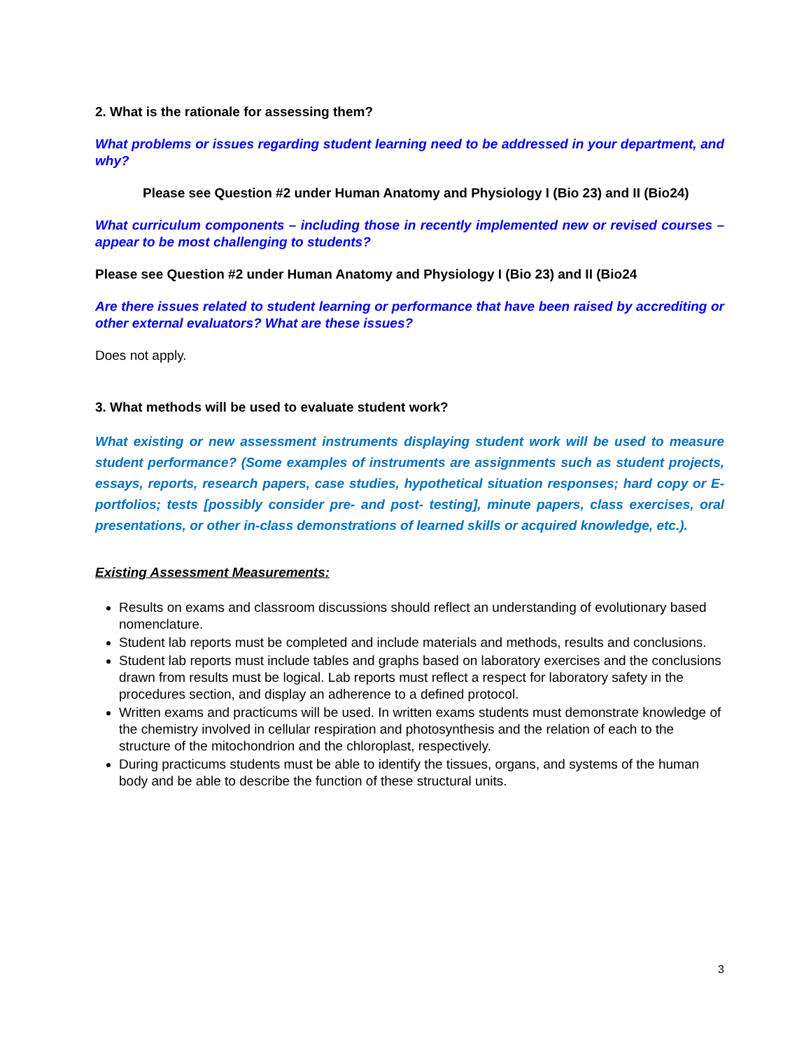2. What is the rationale for assessing them?
What problems or issues regarding student learning need to be addressed in your department, and why?
Please see Question #2 under Human Anatomy and Physiology I (Bio 23) and II (Bio24)
What curriculum components – including those in recently implemented new or revised courses –appear to be most challenging to students?
Please see Question #2 under Human Anatomy and Physiology I (Bio 23) and II (Bio24
Are there issues related to student learning or performance that have been raised by accrediting or other external evaluators? What are these issues?
Does not apply.
3. What methods will be used to evaluate student work?
What existing or new assessment instruments displaying student work will be used to measure student performance? (Some examples of instruments are assignments such as student projects, essays, reports, research papers, case studies, hypothetical situation responses; hard copy or E-portfolios; tests [possibly consider pre- and post- testing], minute papers, class exercises, oral presentations, or other in-class demonstrations of learned skills or acquired knowledge, etc.).
Existing Assessment Measurements:
Results on exams and classroom discussions should reflect an understanding of evolutionary based nomenclature.
Student lab reports must be completed and include materials and methods, results and conclusions.
Student lab reports must include tables and graphs based on laboratory exercises and the conclusions drawn from results must be logical. Lab reports must reflect a respect for laboratory safety in the procedures section, and display an adherence to a defined protocol.
Written exams and practicums will be used. In written exams students must demonstrate knowledge of the chemistry involved in cellular respiration and photosynthesis and the relation of each to the structure of the mitochondrion and the chloroplast, respectively.
During practicums students must be able to identify the tissues, organs, and systems of the human body and be able to describe the function of these structural units.
3